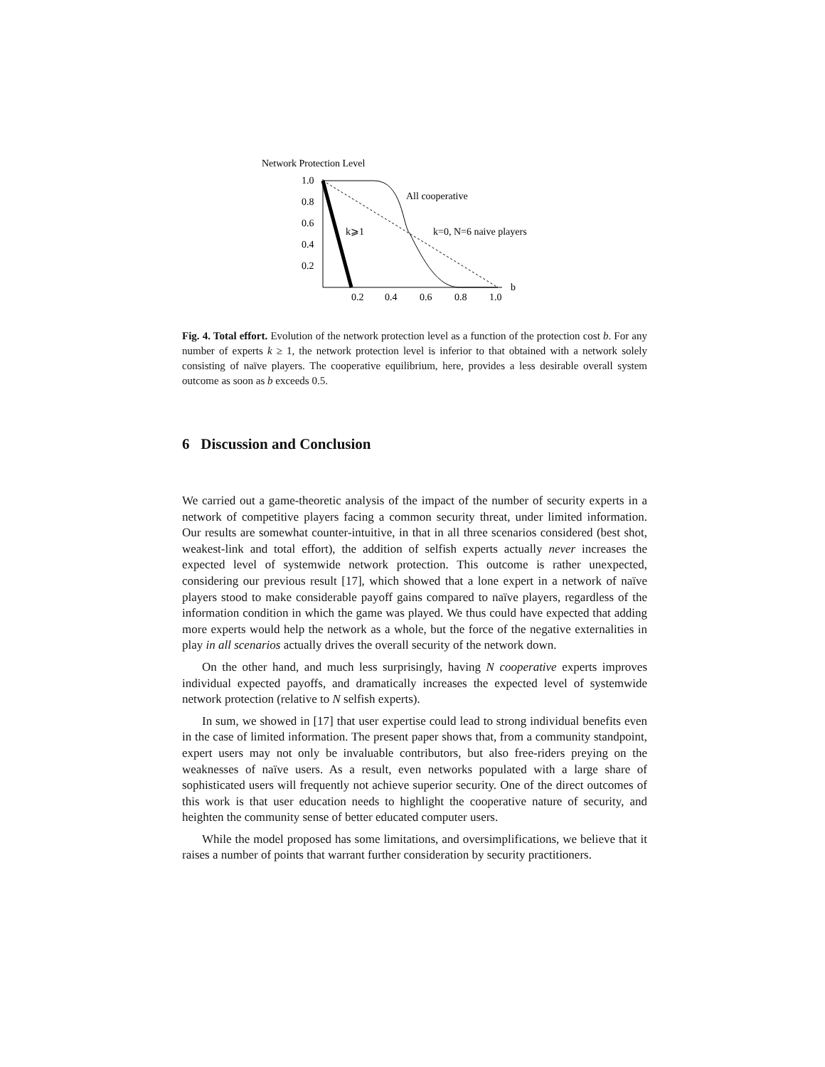Network Protection Level
1.0
0.8
0.6
0.4
0.2
0.2
0.4
0.6
0.8
1.0
b
All cooperative
k=0, N=6 naive players
k⩾1
Fig. 4. Total effort. Evolution of the network protection level as a function of the protection cost b. For any number of experts k ≥ 1, the network protection level is inferior to that obtained with a network solely consisting of naïve players. The cooperative equilibrium, here, provides a less desirable overall system outcome as soon as b exceeds 0.5.
6 Discussion and Conclusion
We carried out a game-theoretic analysis of the impact of the number of security experts in a network of competitive players facing a common security threat, under limited information. Our results are somewhat counter-intuitive, in that in all three scenarios considered (best shot, weakest-link and total effort), the addition of selfish experts actually never increases the expected level of systemwide network protection. This outcome is rather unexpected, considering our previous result [17], which showed that a lone expert in a network of naïve players stood to make considerable payoff gains compared to naïve players, regardless of the information condition in which the game was played. We thus could have expected that adding more experts would help the network as a whole, but the force of the negative externalities in play in all scenarios actually drives the overall security of the network down.
On the other hand, and much less surprisingly, having N cooperative experts improves individual expected payoffs, and dramatically increases the expected level of systemwide network protection (relative to N selfish experts).
In sum, we showed in [17] that user expertise could lead to strong individual benefits even in the case of limited information. The present paper shows that, from a community standpoint, expert users may not only be invaluable contributors, but also free-riders preying on the weaknesses of naïve users. As a result, even networks populated with a large share of sophisticated users will frequently not achieve superior security. One of the direct outcomes of this work is that user education needs to highlight the cooperative nature of security, and heighten the community sense of better educated computer users.
While the model proposed has some limitations, and oversimplifications, we believe that it raises a number of points that warrant further consideration by security practitioners.